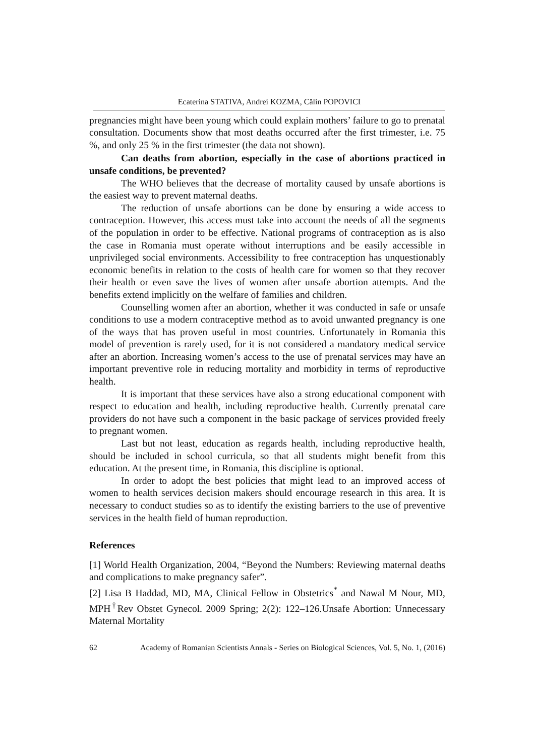Ecaterina STATIVA, Andrei KOZMA, Călin POPOVICI
pregnancies might have been young which could explain mothers’ failure to go to prenatal consultation. Documents show that most deaths occurred after the first trimester, i.e. 75 %, and only 25 % in the first trimester (the data not shown).
Can deaths from abortion, especially in the case of abortions practiced in unsafe conditions, be prevented?
The WHO believes that the decrease of mortality caused by unsafe abortions is the easiest way to prevent maternal deaths.
The reduction of unsafe abortions can be done by ensuring a wide access to contraception. However, this access must take into account the needs of all the segments of the population in order to be effective. National programs of contraception as is also the case in Romania must operate without interruptions and be easily accessible in unprivileged social environments. Accessibility to free contraception has unquestionably economic benefits in relation to the costs of health care for women so that they recover their health or even save the lives of women after unsafe abortion attempts. And the benefits extend implicitly on the welfare of families and children.
Counselling women after an abortion, whether it was conducted in safe or unsafe conditions to use a modern contraceptive method as to avoid unwanted pregnancy is one of the ways that has proven useful in most countries. Unfortunately in Romania this model of prevention is rarely used, for it is not considered a mandatory medical service after an abortion. Increasing women’s access to the use of prenatal services may have an important preventive role in reducing mortality and morbidity in terms of reproductive health.
It is important that these services have also a strong educational component with respect to education and health, including reproductive health. Currently prenatal care providers do not have such a component in the basic package of services provided freely to pregnant women.
Last but not least, education as regards health, including reproductive health, should be included in school curricula, so that all students might benefit from this education. At the present time, in Romania, this discipline is optional.
In order to adopt the best policies that might lead to an improved access of women to health services decision makers should encourage research in this area. It is necessary to conduct studies so as to identify the existing barriers to the use of preventive services in the health field of human reproduction.
References
[1] World Health Organization, 2004, “Beyond the Numbers: Reviewing maternal deaths and complications to make pregnancy safer”.
[2] Lisa B Haddad, MD, MA, Clinical Fellow in Obstetrics<sup>*</sup> and Nawal M Nour, MD, MPH<sup>†</sup>Rev Obstet Gynecol. 2009 Spring; 2(2): 122–126.Unsafe Abortion: Unnecessary Maternal Mortality
62 Academy of Romanian Scientists Annals - Series on Biological Sciences, Vol. 5, No. 1, (2016)